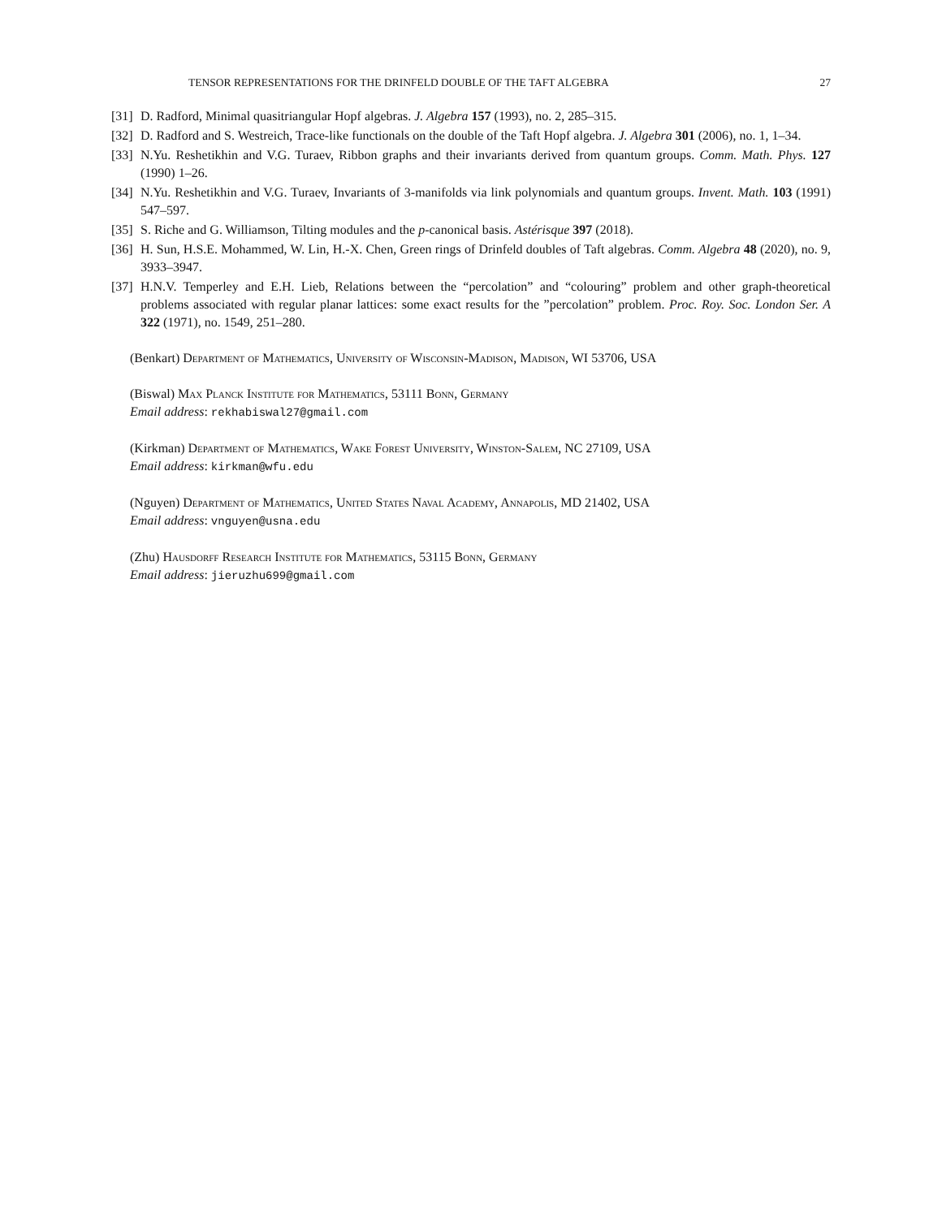TENSOR REPRESENTATIONS FOR THE DRINFELD DOUBLE OF THE TAFT ALGEBRA 27
[31] D. Radford, Minimal quasitriangular Hopf algebras. J. Algebra 157 (1993), no. 2, 285–315.
[32] D. Radford and S. Westreich, Trace-like functionals on the double of the Taft Hopf algebra. J. Algebra 301 (2006), no. 1, 1–34.
[33] N.Yu. Reshetikhin and V.G. Turaev, Ribbon graphs and their invariants derived from quantum groups. Comm. Math. Phys. 127 (1990) 1–26.
[34] N.Yu. Reshetikhin and V.G. Turaev, Invariants of 3-manifolds via link polynomials and quantum groups. Invent. Math. 103 (1991) 547–597.
[35] S. Riche and G. Williamson, Tilting modules and the p-canonical basis. Astérisque 397 (2018).
[36] H. Sun, H.S.E. Mohammed, W. Lin, H.-X. Chen, Green rings of Drinfeld doubles of Taft algebras. Comm. Algebra 48 (2020), no. 9, 3933–3947.
[37] H.N.V. Temperley and E.H. Lieb, Relations between the “percolation” and “colouring” problem and other graph-theoretical problems associated with regular planar lattices: some exact results for the ”percolation” problem. Proc. Roy. Soc. London Ser. A 322 (1971), no. 1549, 251–280.
(Benkart) Department of Mathematics, University of Wisconsin-Madison, Madison, WI 53706, USA
(Biswal) Max Planck Institute for Mathematics, 53111 Bonn, Germany
Email address: rekhabiswal27@gmail.com
(Kirkman) Department of Mathematics, Wake Forest University, Winston-Salem, NC 27109, USA
Email address: kirkman@wfu.edu
(Nguyen) Department of Mathematics, United States Naval Academy, Annapolis, MD 21402, USA
Email address: vnguyen@usna.edu
(Zhu) Hausdorff Research Institute for Mathematics, 53115 Bonn, Germany
Email address: jieruzhu699@gmail.com